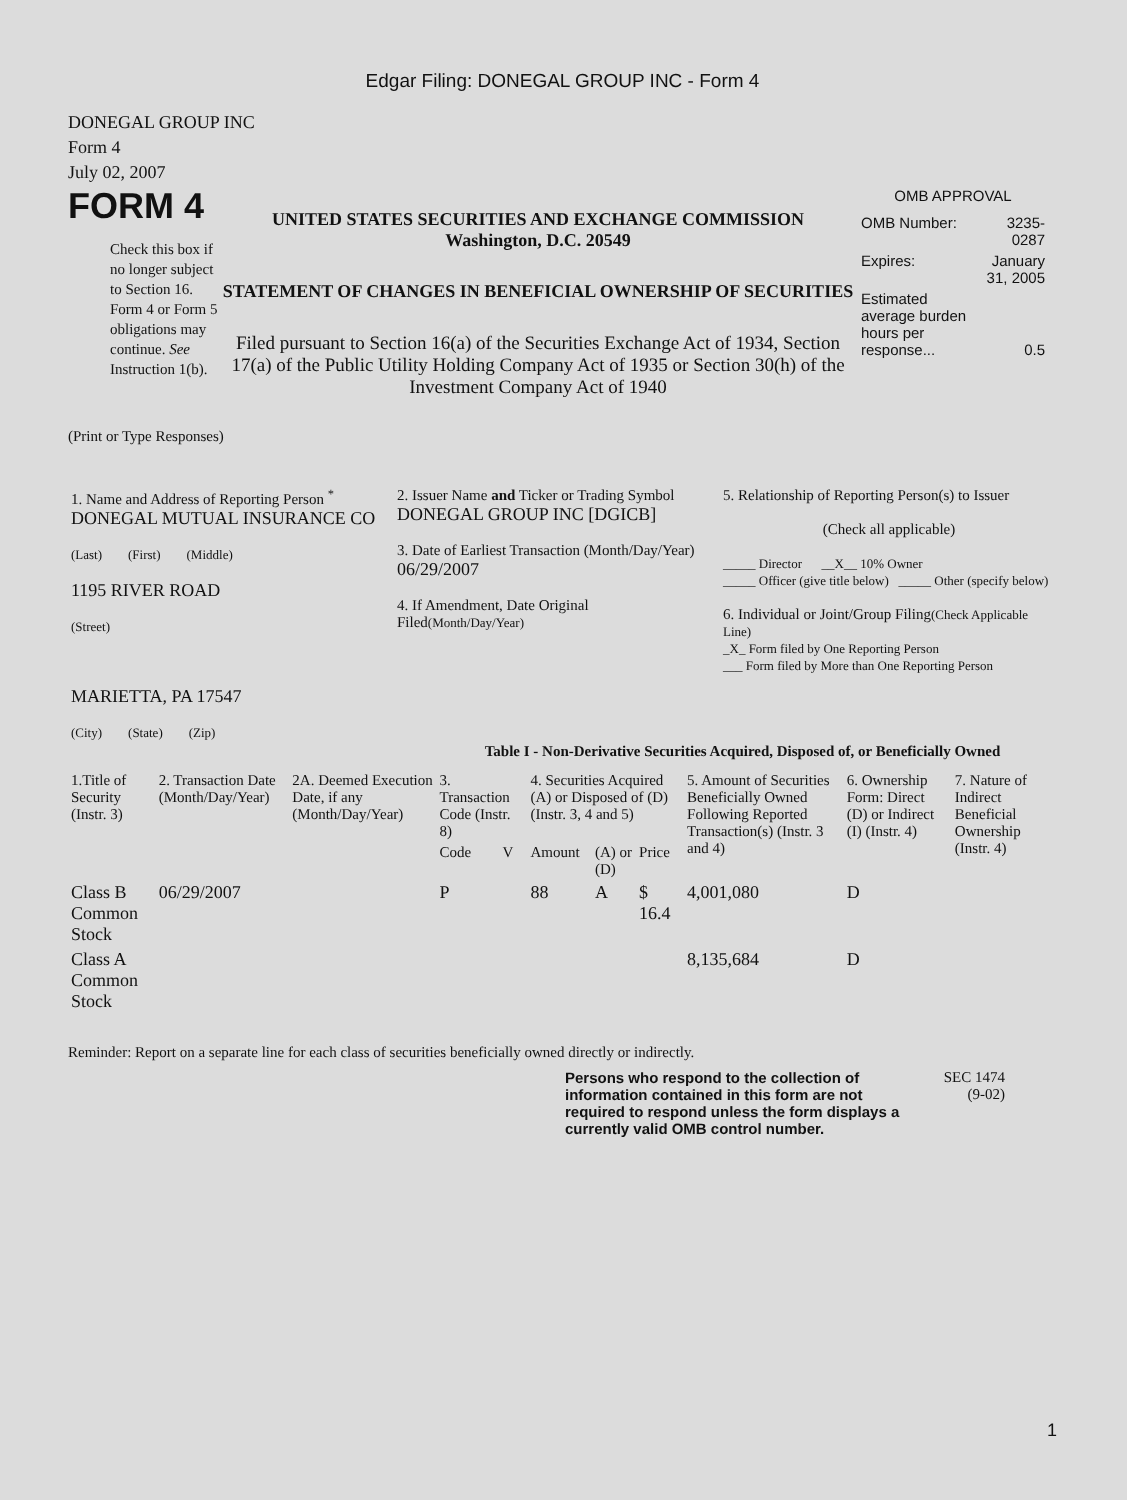Edgar Filing: DONEGAL GROUP INC - Form 4
DONEGAL GROUP INC
Form 4
July 02, 2007
FORM 4
Check this box if no longer subject to Section 16. Form 4 or Form 5 obligations may continue. See Instruction 1(b).
UNITED STATES SECURITIES AND EXCHANGE COMMISSION
Washington, D.C. 20549
STATEMENT OF CHANGES IN BENEFICIAL OWNERSHIP OF SECURITIES
Filed pursuant to Section 16(a) of the Securities Exchange Act of 1934, Section 17(a) of the Public Utility Holding Company Act of 1935 or Section 30(h) of the Investment Company Act of 1940
OMB APPROVAL
| OMB Number: | 3235-0287 |
| Expires: | January 31, 2005 |
| Estimated average burden hours per response... | 0.5 |
(Print or Type Responses)
| 1. Name and Address of Reporting Person <sup>*</sup> DONEGAL MUTUAL INSURANCE CO (Last) (First) (Middle) 1195 RIVER ROAD (Street) MARIETTA, PA 17547 (City) (State) (Zip) | 2. Issuer Name and Ticker or Trading Symbol DONEGAL GROUP INC [DGICB] 3. Date of Earliest Transaction (Month/Day/Year) 06/29/2007 4. If Amendment, Date Original Filed (Month/Day/Year) | 5. Relationship of Reporting Person(s) to Issuer (Check all applicable) _____ Director __X__ 10% Owner _____ Officer (give title below) _____ Other (specify below) 6. Individual or Joint/Group Filing (Check Applicable Line) _X_ Form filed by One Reporting Person ___ Form filed by More than One Reporting Person |
Table I - Non-Derivative Securities Acquired, Disposed of, or Beneficially Owned
| 1.Title of Security (Instr. 3) | 2. Transaction Date (Month/Day/Year) | 2A. Deemed Execution Date, if any (Month/Day/Year) | 3. Transaction Code (Instr. 8) | | 4. Securities Acquired (A) or Disposed of (D) (Instr. 3, 4 and 5) | | | 5. Amount of Securities Beneficially Owned Following Reported Transaction(s) (Instr. 3 and 4) | 6. Ownership Form: Direct (D) or Indirect (I) (Instr. 4) | 7. Nature of Indirect Beneficial Ownership (Instr. 4) |
| --- | --- | --- | --- | --- | --- | --- | --- | --- | --- | --- |
| | | | Code | V | Amount | (A) or (D) | Price | | | |
| Class B Common Stock | 06/29/2007 | | P | | 88 | A | $ 16.4 | 4,001,080 | D | |
| Class A Common Stock | | | | | | | | 8,135,684 | D | |
Reminder: Report on a separate line for each class of securities beneficially owned directly or indirectly.
Persons who respond to the collection of information contained in this form are not required to respond unless the form displays a currently valid OMB control number.
SEC 1474
(9-02)
1